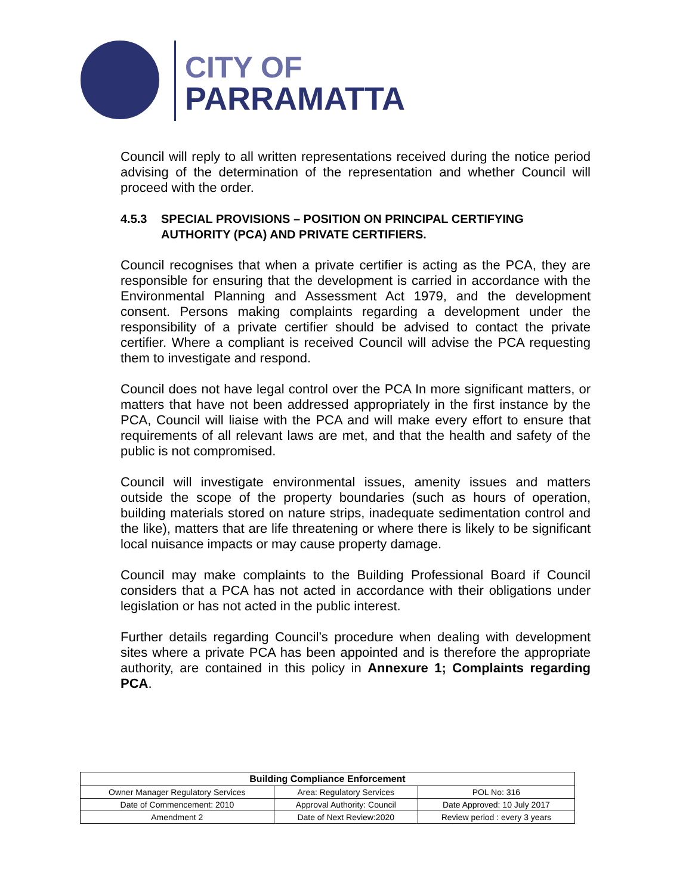CITY OF
PARRAMATTA
Council will reply to all written representations received during the notice period advising of the determination of the representation and whether Council will proceed with the order.
4.5.3 SPECIAL PROVISIONS – POSITION ON PRINCIPAL CERTIFYING AUTHORITY (PCA) AND PRIVATE CERTIFIERS.
Council recognises that when a private certifier is acting as the PCA, they are responsible for ensuring that the development is carried in accordance with the Environmental Planning and Assessment Act 1979, and the development consent. Persons making complaints regarding a development under the responsibility of a private certifier should be advised to contact the private certifier. Where a compliant is received Council will advise the PCA requesting them to investigate and respond.
Council does not have legal control over the PCA In more significant matters, or matters that have not been addressed appropriately in the first instance by the PCA, Council will liaise with the PCA and will make every effort to ensure that requirements of all relevant laws are met, and that the health and safety of the public is not compromised.
Council will investigate environmental issues, amenity issues and matters outside the scope of the property boundaries (such as hours of operation, building materials stored on nature strips, inadequate sedimentation control and the like), matters that are life threatening or where there is likely to be significant local nuisance impacts or may cause property damage.
Council may make complaints to the Building Professional Board if Council considers that a PCA has not acted in accordance with their obligations under legislation or has not acted in the public interest.
Further details regarding Council’s procedure when dealing with development sites where a private PCA has been appointed and is therefore the appropriate authority, are contained in this policy in Annexure 1; Complaints regarding PCA.
| Building Compliance Enforcement | | |
| --- | --- | --- |
| Owner Manager Regulatory Services | Area: Regulatory Services | POL No: 316 |
| Date of Commencement: 2010 | Approval Authority: Council | Date Approved: 10 July 2017 |
| Amendment 2 | Date of Next Review:2020 | Review period : every 3 years |